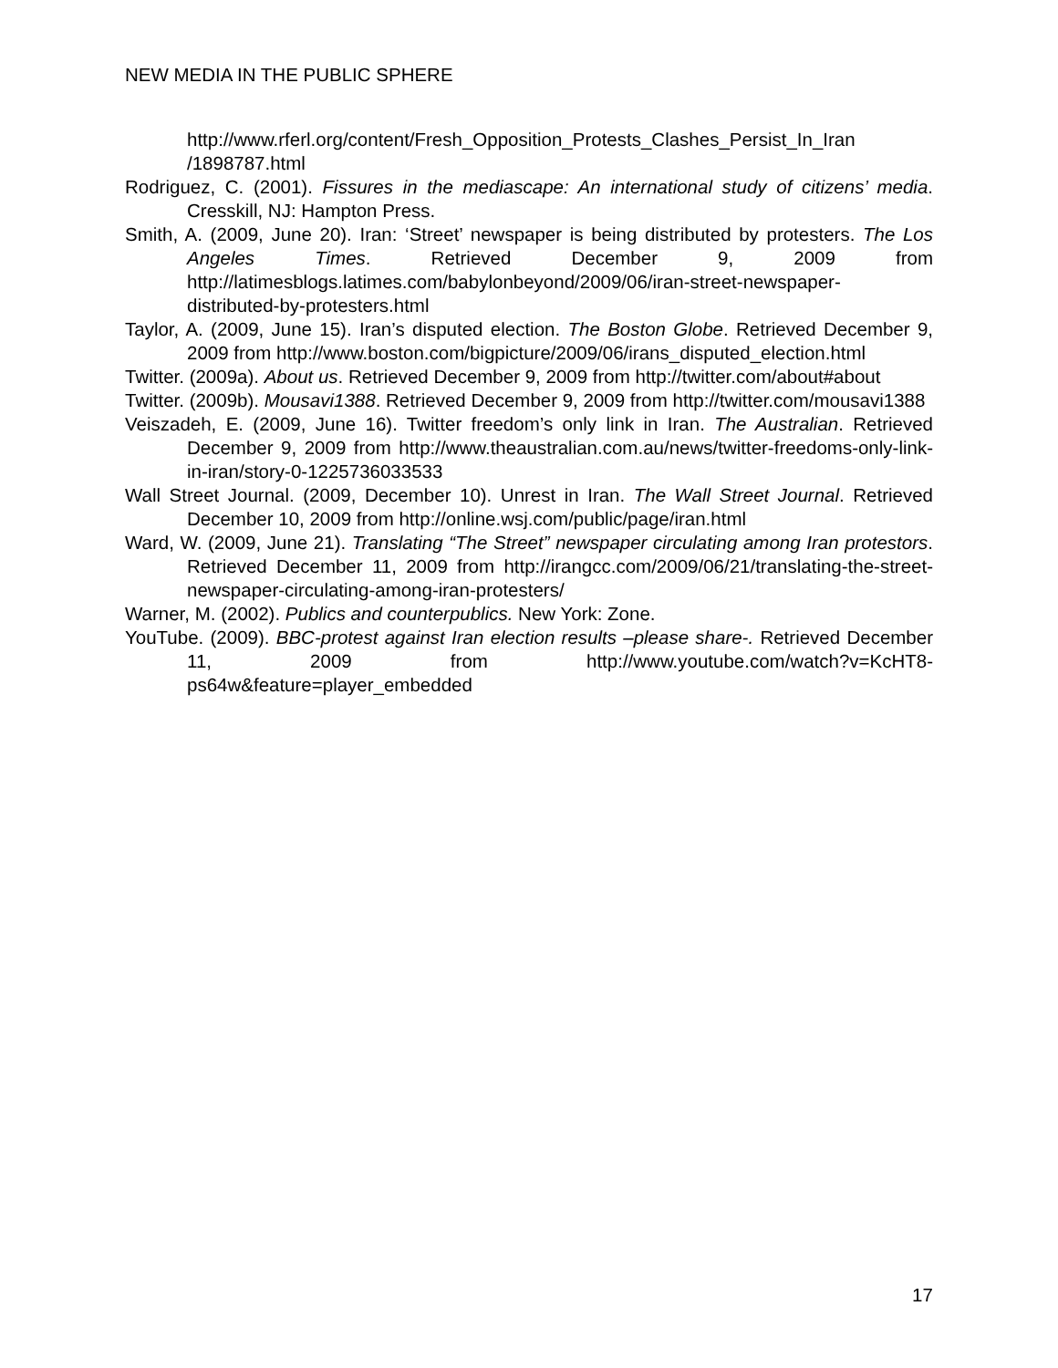NEW MEDIA IN THE PUBLIC SPHERE
http://www.rferl.org/content/Fresh_Opposition_Protests_Clashes_Persist_In_Iran /1898787.html
Rodriguez, C. (2001). Fissures in the mediascape: An international study of citizens’ media. Cresskill, NJ: Hampton Press.
Smith, A. (2009, June 20). Iran: ‘Street’ newspaper is being distributed by protesters. The Los Angeles Times. Retrieved December 9, 2009 from http://latimesblogs.latimes.com/babylonbeyond/2009/06/iran-street-newspaper-distributed-by-protesters.html
Taylor, A. (2009, June 15). Iran’s disputed election. The Boston Globe. Retrieved December 9, 2009 from http://www.boston.com/bigpicture/2009/06/irans_disputed_election.html
Twitter. (2009a). About us. Retrieved December 9, 2009 from http://twitter.com/about#about
Twitter. (2009b). Mousavi1388. Retrieved December 9, 2009 from http://twitter.com/mousavi1388
Veiszadeh, E. (2009, June 16). Twitter freedom’s only link in Iran. The Australian. Retrieved December 9, 2009 from http://www.theaustralian.com.au/news/twitter-freedoms-only-link-in-iran/story-0-1225736033533
Wall Street Journal. (2009, December 10). Unrest in Iran. The Wall Street Journal. Retrieved December 10, 2009 from http://online.wsj.com/public/page/iran.html
Ward, W. (2009, June 21). Translating “The Street” newspaper circulating among Iran protestors. Retrieved December 11, 2009 from http://irangcc.com/2009/06/21/translating-the-street-newspaper-circulating-among-iran-protesters/
Warner, M. (2002). Publics and counterpublics. New York: Zone.
YouTube. (2009). BBC-protest against Iran election results –please share-. Retrieved December 11, 2009 from http://www.youtube.com/watch?v=KcHT8-ps64w&feature=player_embedded
17